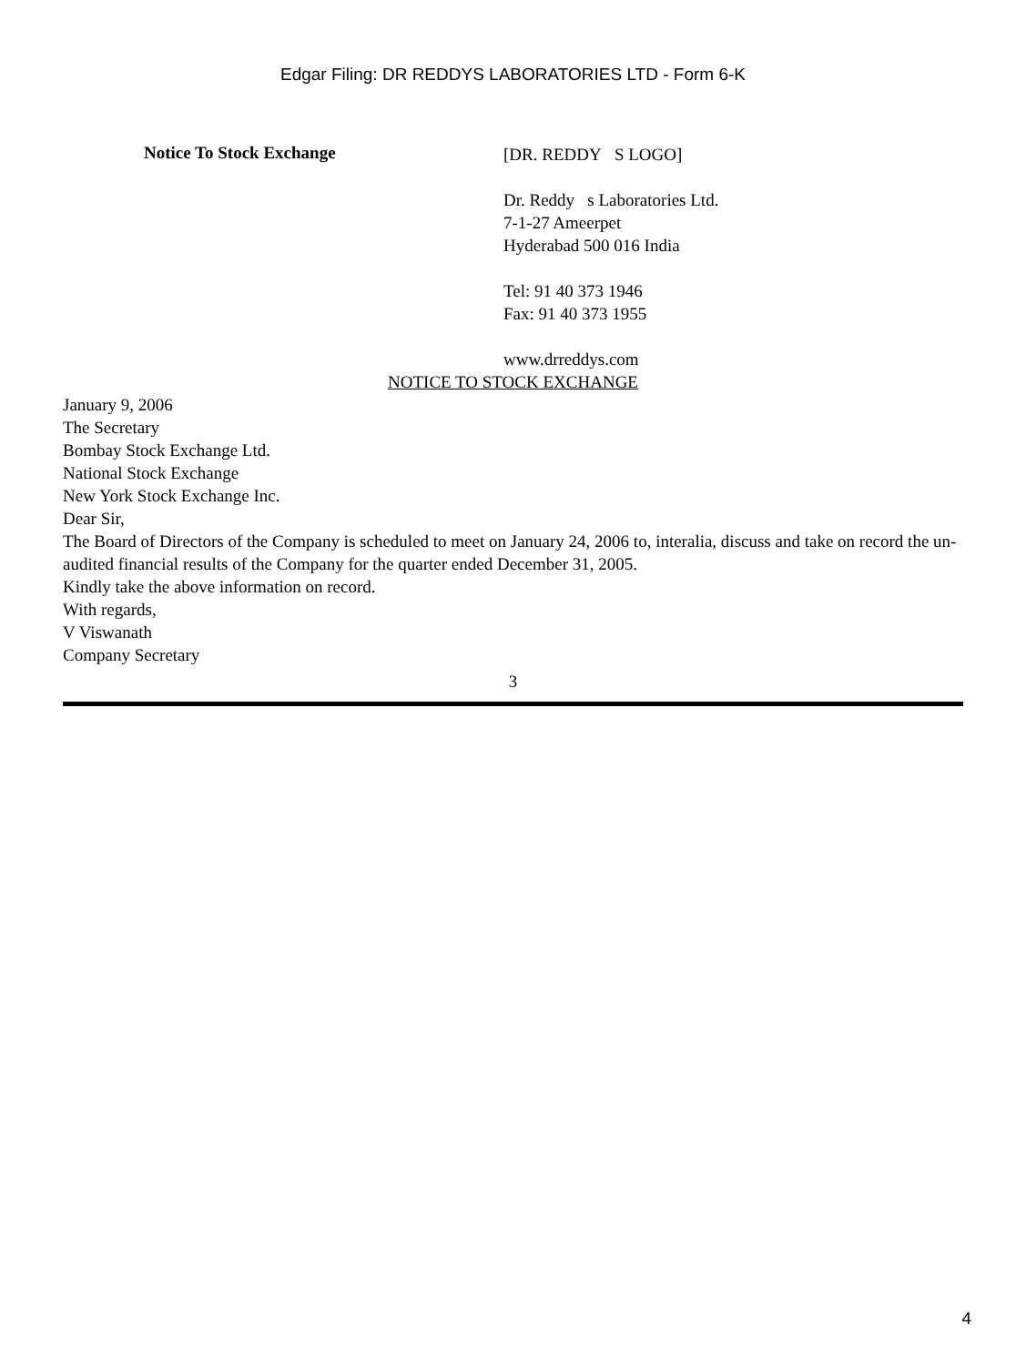Edgar Filing: DR REDDYS LABORATORIES LTD - Form 6-K
Notice To Stock Exchange
[DR. REDDY S LOGO]
Dr. Reddy s Laboratories Ltd.
7-1-27 Ameerpet
Hyderabad 500 016 India
Tel: 91 40 373 1946
Fax: 91 40 373 1955
www.drreddys.com
NOTICE TO STOCK EXCHANGE
January 9, 2006
The Secretary
Bombay Stock Exchange Ltd.
National Stock Exchange
New York Stock Exchange Inc.
Dear Sir,
The Board of Directors of the Company is scheduled to meet on January 24, 2006 to, interalia, discuss and take on record the un-audited financial results of the Company for the quarter ended December 31, 2005.
Kindly take the above information on record.
With regards,
V Viswanath
Company Secretary
3
4